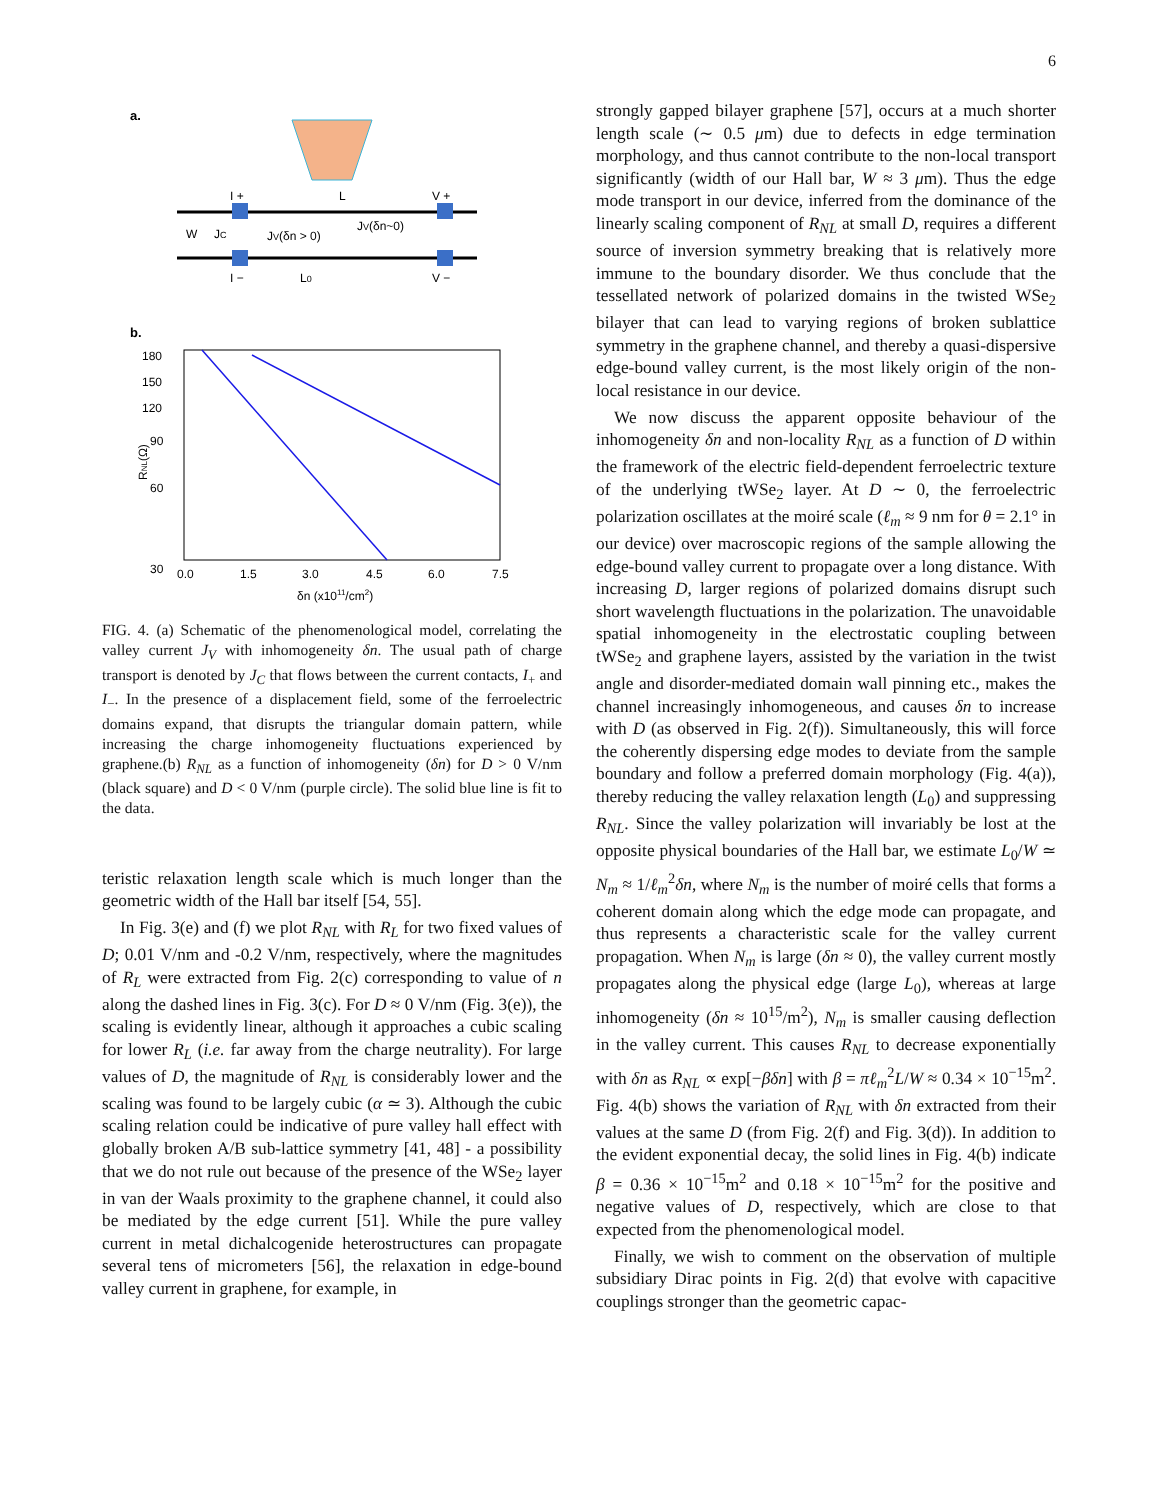6
a.
I +
V +
L
W
JC
JV(δn > 0)
JV(δn~0)
I −
L0
V −
b.
180
150
120
90
60
30
0.0
1.5
3.0
4.5
6.0
7.5
δn (x1011/cm2)
RNL(Ω)
FIG. 4. (a) Schematic of the phenomenological model, correlating the valley current J<sub>V</sub> with inhomogeneity δn. The usual path of charge transport is denoted by J<sub>C</sub> that flows between the current contacts, I<sub>+</sub> and I<sub>−</sub>. In the presence of a displacement field, some of the ferroelectric domains expand, that disrupts the triangular domain pattern, while increasing the charge inhomogeneity fluctuations experienced by graphene.(b) R<sub>NL</sub> as a function of inhomogeneity (δn) for D > 0 V/nm (black square) and D < 0 V/nm (purple circle). The solid blue line is fit to the data.
teristic relaxation length scale which is much longer than the geometric width of the Hall bar itself [54, 55].
In Fig. 3(e) and (f) we plot R<sub>NL</sub> with R<sub>L</sub> for two fixed values of D; 0.01 V/nm and -0.2 V/nm, respectively, where the magnitudes of R<sub>L</sub> were extracted from Fig. 2(c) corresponding to value of n along the dashed lines in Fig. 3(c). For D ≈ 0 V/nm (Fig. 3(e)), the scaling is evidently linear, although it approaches a cubic scaling for lower R<sub>L</sub> (i.e. far away from the charge neutrality). For large values of D, the magnitude of R<sub>NL</sub> is considerably lower and the scaling was found to be largely cubic (α ≃ 3). Although the cubic scaling relation could be indicative of pure valley hall effect with globally broken A/B sub-lattice symmetry [41, 48] - a possibility that we do not rule out because of the presence of the WSe<sub>2</sub> layer in van der Waals proximity to the graphene channel, it could also be mediated by the edge current [51]. While the pure valley current in metal dichalcogenide heterostructures can propagate several tens of micrometers [56], the relaxation in edge-bound valley current in graphene, for example, in
strongly gapped bilayer graphene [57], occurs at a much shorter length scale (∼ 0.5 μm) due to defects in edge termination morphology, and thus cannot contribute to the non-local transport significantly (width of our Hall bar, W ≈ 3 μm). Thus the edge mode transport in our device, inferred from the dominance of the linearly scaling component of R<sub>NL</sub> at small D, requires a different source of inversion symmetry breaking that is relatively more immune to the boundary disorder. We thus conclude that the tessellated network of polarized domains in the twisted WSe<sub>2</sub> bilayer that can lead to varying regions of broken sublattice symmetry in the graphene channel, and thereby a quasi-dispersive edge-bound valley current, is the most likely origin of the non-local resistance in our device.
We now discuss the apparent opposite behaviour of the inhomogeneity δn and non-locality R<sub>NL</sub> as a function of D within the framework of the electric field-dependent ferroelectric texture of the underlying tWSe<sub>2</sub> layer. At D ∼ 0, the ferroelectric polarization oscillates at the moiré scale (ℓ<sub>m</sub> ≈ 9 nm for θ = 2.1° in our device) over macroscopic regions of the sample allowing the edge-bound valley current to propagate over a long distance. With increasing D, larger regions of polarized domains disrupt such short wavelength fluctuations in the polarization. The unavoidable spatial inhomogeneity in the electrostatic coupling between tWSe<sub>2</sub> and graphene layers, assisted by the variation in the twist angle and disorder-mediated domain wall pinning etc., makes the channel increasingly inhomogeneous, and causes δn to increase with D (as observed in Fig. 2(f)). Simultaneously, this will force the coherently dispersing edge modes to deviate from the sample boundary and follow a preferred domain morphology (Fig. 4(a)), thereby reducing the valley relaxation length (L<sub>0</sub>) and suppressing R<sub>NL</sub>. Since the valley polarization will invariably be lost at the opposite physical boundaries of the Hall bar, we estimate L<sub>0</sub>/W ≃ N<sub>m</sub> ≈ 1/ℓ<sub>m</sub><sup>2</sup>δn, where N<sub>m</sub> is the number of moiré cells that forms a coherent domain along which the edge mode can propagate, and thus represents a characteristic scale for the valley current propagation. When N<sub>m</sub> is large (δn ≈ 0), the valley current mostly propagates along the physical edge (large L<sub>0</sub>), whereas at large inhomogeneity (δn ≈ 10<sup>15</sup>/m<sup>2</sup>), N<sub>m</sub> is smaller causing deflection in the valley current. This causes R<sub>NL</sub> to decrease exponentially with δn as R<sub>NL</sub> ∝ exp[−βδn] with β = πℓ<sub>m</sub><sup>2</sup>L/W ≈ 0.34 × 10<sup>−15</sup>m<sup>2</sup>. Fig. 4(b) shows the variation of R<sub>NL</sub> with δn extracted from their values at the same D (from Fig. 2(f) and Fig. 3(d)). In addition to the evident exponential decay, the solid lines in Fig. 4(b) indicate β = 0.36 × 10<sup>−15</sup>m<sup>2</sup> and 0.18 × 10<sup>−15</sup>m<sup>2</sup> for the positive and negative values of D, respectively, which are close to that expected from the phenomenological model.
Finally, we wish to comment on the observation of multiple subsidiary Dirac points in Fig. 2(d) that evolve with capacitive couplings stronger than the geometric capac-